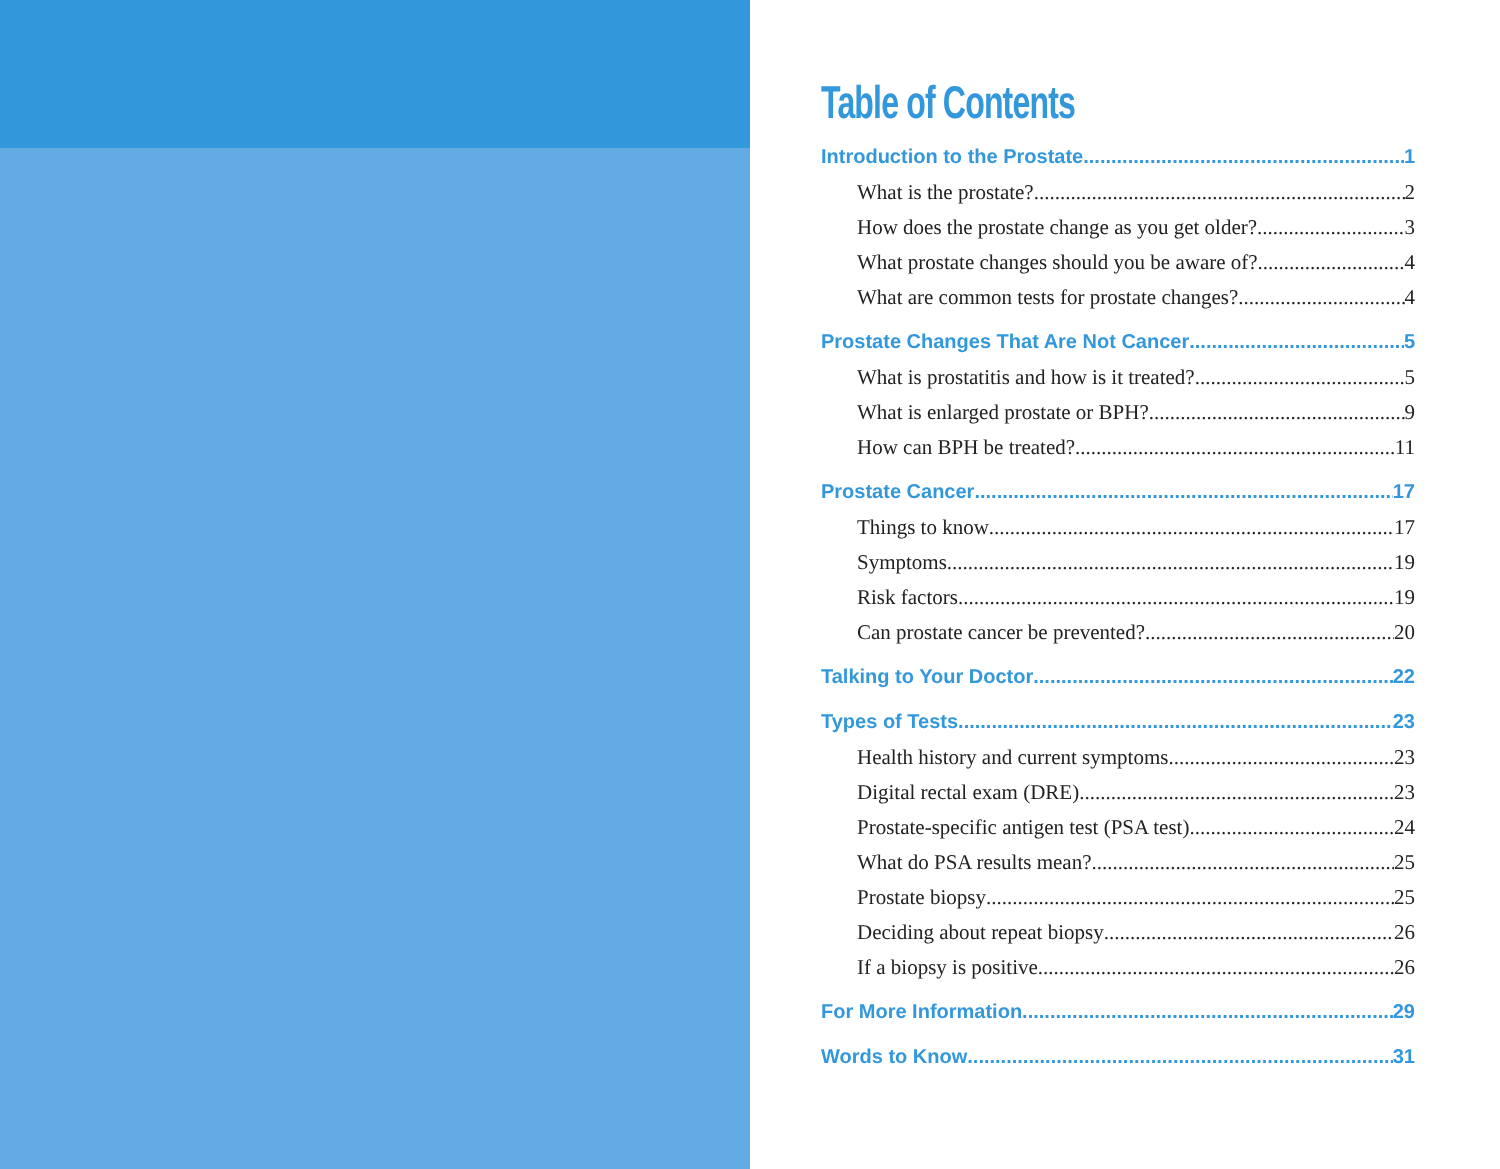Table of Contents
Introduction to the Prostate 1
What is the prostate? 2
How does the prostate change as you get older? 3
What prostate changes should you be aware of? 4
What are common tests for prostate changes? 4
Prostate Changes That Are Not Cancer 5
What is prostatitis and how is it treated? 5
What is enlarged prostate or BPH? 9
How can BPH be treated? 11
Prostate Cancer 17
Things to know 17
Symptoms 19
Risk factors 19
Can prostate cancer be prevented? 20
Talking to Your Doctor 22
Types of Tests 23
Health history and current symptoms 23
Digital rectal exam (DRE) 23
Prostate-specific antigen test (PSA test) 24
What do PSA results mean? 25
Prostate biopsy 25
Deciding about repeat biopsy 26
If a biopsy is positive 26
For More Information 29
Words to Know 31